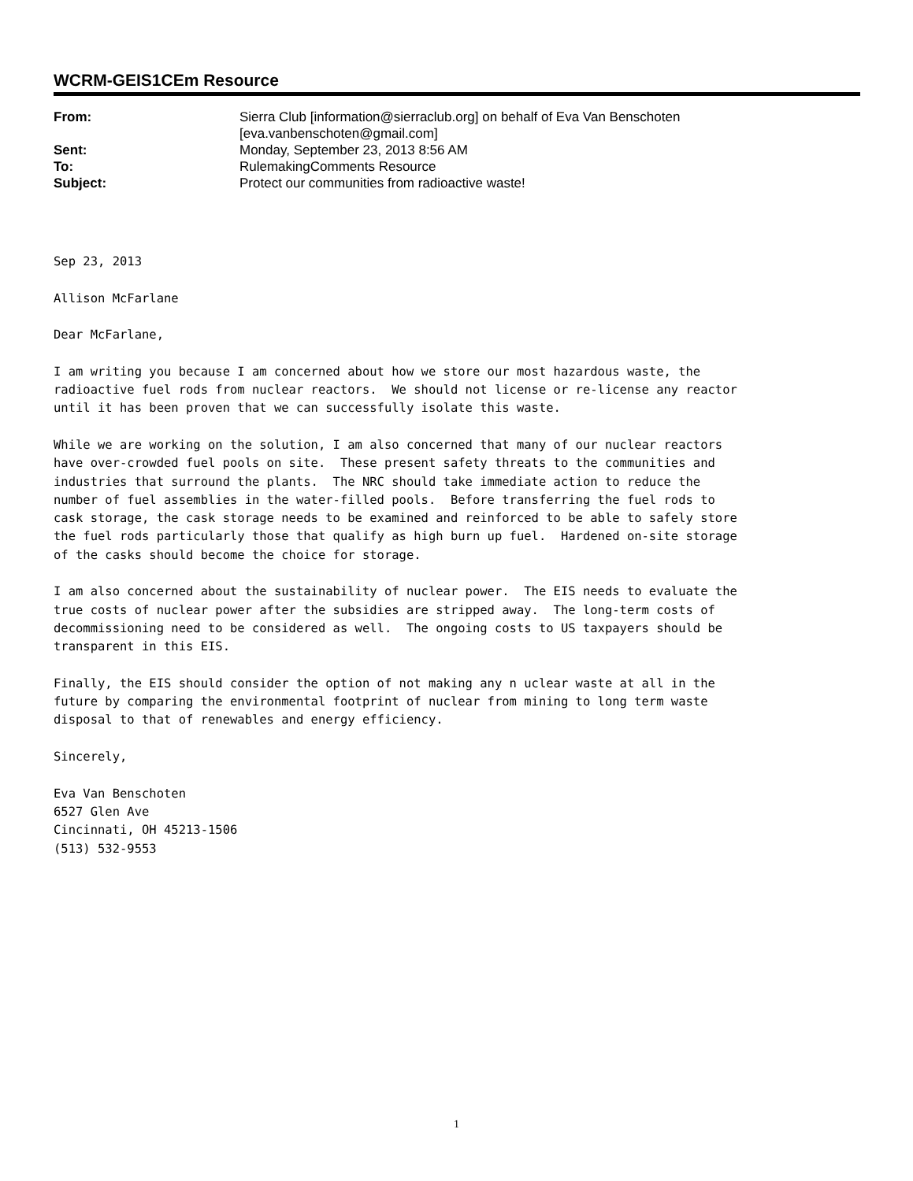WCRM-GEIS1CEm Resource
| From: | Sierra Club [information@sierraclub.org] on behalf of Eva Van Benschoten [eva.vanbenschoten@gmail.com] |
| Sent: | Monday, September 23, 2013 8:56 AM |
| To: | RulemakingComments Resource |
| Subject: | Protect our communities from radioactive waste! |
Sep 23, 2013

Allison McFarlane

Dear McFarlane,

I am writing you because I am concerned about how we store our most hazardous waste, the
radioactive fuel rods from nuclear reactors.  We should not license or re-license any reactor
until it has been proven that we can successfully isolate this waste.

While we are working on the solution, I am also concerned that many of our nuclear reactors
have over-crowded fuel pools on site.  These present safety threats to the communities and
industries that surround the plants.  The NRC should take immediate action to reduce the
number of fuel assemblies in the water-filled pools.  Before transferring the fuel rods to
cask storage, the cask storage needs to be examined and reinforced to be able to safely store
the fuel rods particularly those that qualify as high burn up fuel.  Hardened on-site storage
of the casks should become the choice for storage.

I am also concerned about the sustainability of nuclear power.  The EIS needs to evaluate the
true costs of nuclear power after the subsidies are stripped away.  The long-term costs of
decommissioning need to be considered as well.  The ongoing costs to US taxpayers should be
transparent in this EIS.

Finally, the EIS should consider the option of not making any n uclear waste at all in the
future by comparing the environmental footprint of nuclear from mining to long term waste
disposal to that of renewables and energy efficiency.

Sincerely,

Eva Van Benschoten
6527 Glen Ave
Cincinnati, OH 45213-1506
(513) 532-9553
1